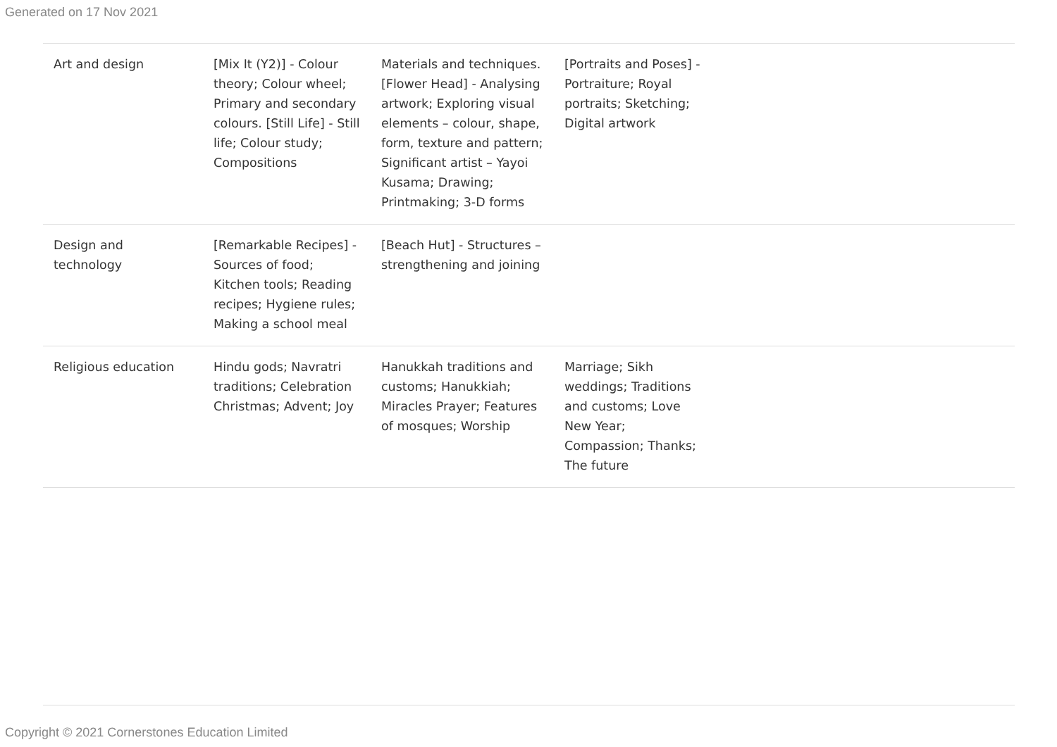Generated on 17 Nov 2021
| Art and design | [Mix It (Y2)] - Colour theory; Colour wheel; Primary and secondary colours. [Still Life] - Still life; Colour study; Compositions | Materials and techniques. [Flower Head] - Analysing artwork; Exploring visual elements – colour, shape, form, texture and pattern; Significant artist – Yayoi Kusama; Drawing; Printmaking; 3-D forms | [Portraits and Poses] - Portraiture; Royal portraits; Sketching; Digital artwork | |
| Design and technology | [Remarkable Recipes] - Sources of food; Kitchen tools; Reading recipes; Hygiene rules; Making a school meal | [Beach Hut] - Structures – strengthening and joining | | |
| Religious education | Hindu gods; Navratri traditions; Celebration Christmas; Advent; Joy | Hanukkah traditions and customs; Hanukkiah; Miracles Prayer; Features of mosques; Worship | Marriage; Sikh weddings; Traditions and customs; Love New Year; Compassion; Thanks; The future | |
Copyright © 2021 Cornerstones Education Limited